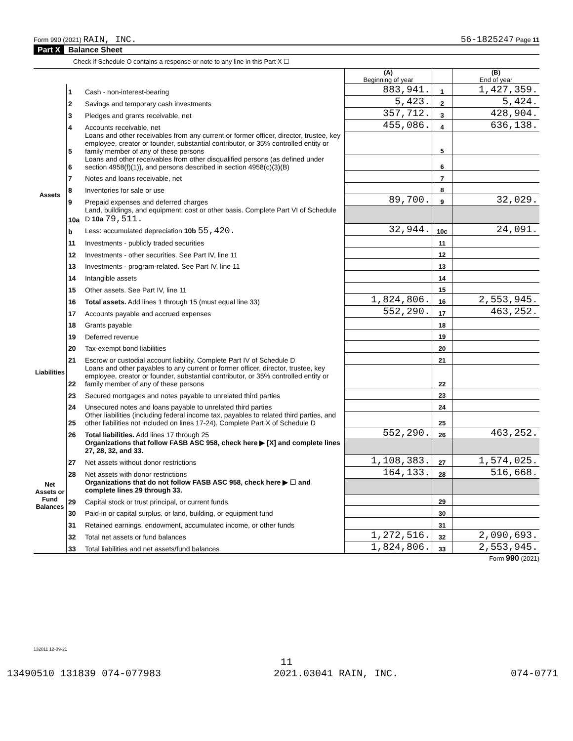Form 990 (2021) RAIN, INC. 56-1825247 Page 11
Part X Balance Sheet
Check if Schedule O contains a response or note to any line in this Part X ☐
| | | | (A) Beginning of year | | (B) End of year |
| Assets | 1 | Cash - non-interest-bearing | 883,941. | 1 | 1,427,359. |
| | 2 | Savings and temporary cash investments | 5,423. | 2 | 5,424. |
| | 3 | Pledges and grants receivable, net | 357,712. | 3 | 428,904. |
| | 4 | Accounts receivable, net | 455,086. | 4 | 636,138. |
| | 5 | Loans and other receivables from any current or former officer, director, trustee, key employee, creator or founder, substantial contributor, or 35% controlled entity or family member of any of these persons | | 5 | |
| | 6 | Loans and other receivables from other disqualified persons (as defined under section 4958(f)(1)), and persons described in section 4958(c)(3)(B) | | 6 | |
| | 7 | Notes and loans receivable, net | | 7 | |
| | 8 | Inventories for sale or use | | 8 | |
| | 9 | Prepaid expenses and deferred charges | 89,700. | 9 | 32,029. |
| | 10a | Land, buildings, and equipment: cost or other basis. Complete Part VI of Schedule D 10a 79,511. | | | |
| | b | Less: accumulated depreciation 10b 55,420. | 32,944. | 10c | 24,091. |
| | 11 | Investments - publicly traded securities | | 11 | |
| | 12 | Investments - other securities. See Part IV, line 11 | | 12 | |
| | 13 | Investments - program-related. See Part IV, line 11 | | 13 | |
| | 14 | Intangible assets | | 14 | |
| | 15 | Other assets. See Part IV, line 11 | | 15 | |
| | 16 | Total assets. Add lines 1 through 15 (must equal line 33) | 1,824,806. | 16 | 2,553,945. |
| Liabilities | 17 | Accounts payable and accrued expenses | 552,290. | 17 | 463,252. |
| | 18 | Grants payable | | 18 | |
| | 19 | Deferred revenue | | 19 | |
| | 20 | Tax-exempt bond liabilities | | 20 | |
| | 21 | Escrow or custodial account liability. Complete Part IV of Schedule D | | 21 | |
| | 22 | Loans and other payables to any current or former officer, director, trustee, key employee, creator or founder, substantial contributor, or 35% controlled entity or family member of any of these persons | | 22 | |
| | 23 | Secured mortgages and notes payable to unrelated third parties | | 23 | |
| | 24 | Unsecured notes and loans payable to unrelated third parties | | 24 | |
| | 25 | Other liabilities (including federal income tax, payables to related third parties, and other liabilities not included on lines 17-24). Complete Part X of Schedule D | | 25 | |
| | 26 | Total liabilities. Add lines 17 through 25 | 552,290. | 26 | 463,252. |
| Net Assets or Fund Balances | | Organizations that follow FASB ASC 958, check here ▶ [X] and complete lines 27, 28, 32, and 33. | | | |
| | 27 | Net assets without donor restrictions | 1,108,383. | 27 | 1,574,025. |
| | 28 | Net assets with donor restrictions | 164,133. | 28 | 516,668. |
| | | Organizations that do not follow FASB ASC 958, check here ▶ ☐ and complete lines 29 through 33. | | | |
| | 29 | Capital stock or trust principal, or current funds | | 29 | |
| | 30 | Paid-in or capital surplus, or land, building, or equipment fund | | 30 | |
| | 31 | Retained earnings, endowment, accumulated income, or other funds | | 31 | |
| | 32 | Total net assets or fund balances | 1,272,516. | 32 | 2,090,693. |
| | 33 | Total liabilities and net assets/fund balances | 1,824,806. | 33 | 2,553,945. |
Form 990 (2021)
132011 12-09-21
11
13490510 131839 074-077983 2021.03041 RAIN, INC. 074-0771